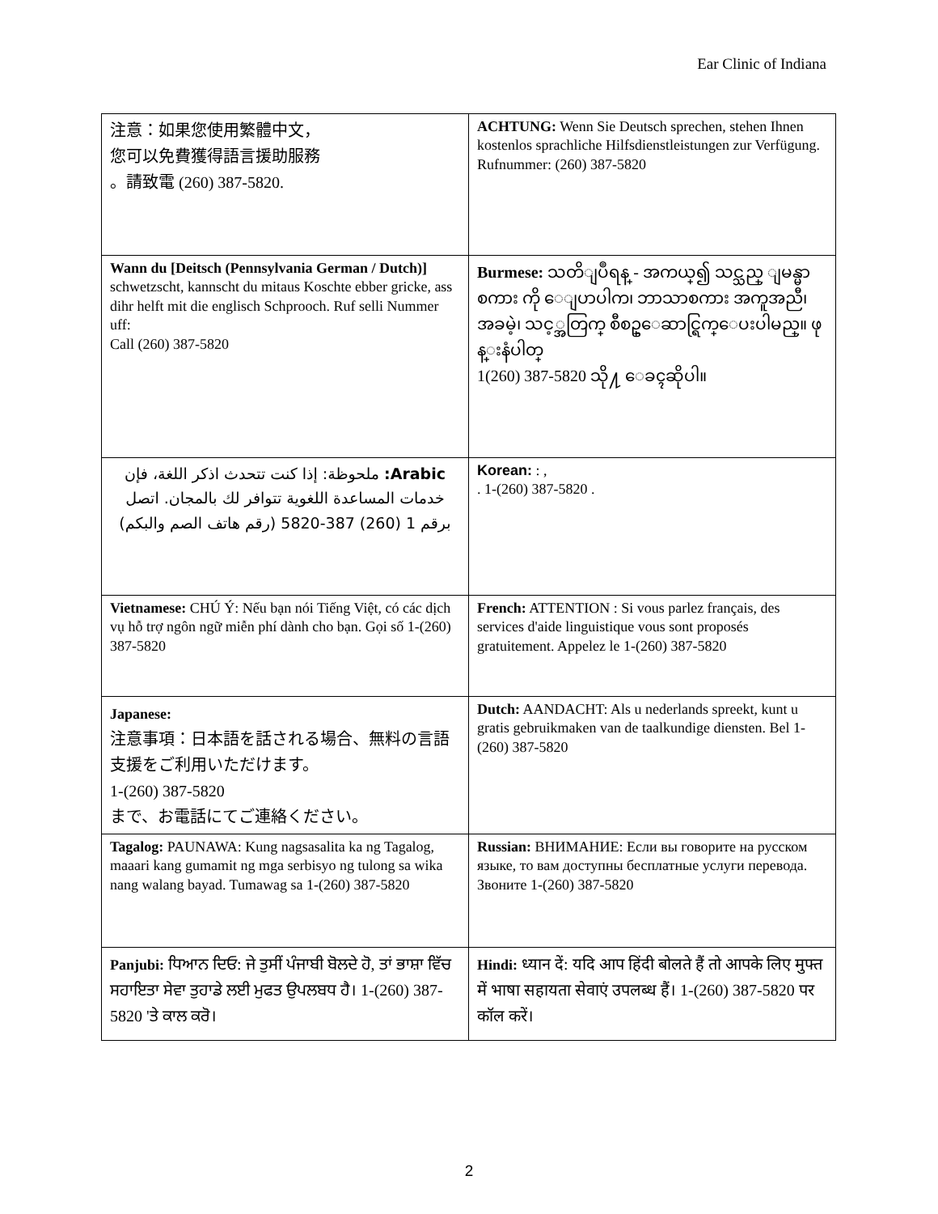Ear Clinic of Indiana
| 注意：如果您使用繁體中文， 您可以免費獲得語言援助服務 。請致電 (260) 387-5820. | ACHTUNG: Wenn Sie Deutsch sprechen, stehen Ihnen kostenlos sprachliche Hilfsdienstleistungen zur Verfügung. Rufnummer: (260) 387-5820 |
| Wann du [Deitsch (Pennsylvania German / Dutch)] schwetzscht, kannscht du mitaus Koschte ebber gricke, ass dihr helft mit die englisch Schprooch. Ruf selli Nummer uff: Call (260) 387-5820 | Burmese: သတိျပဳရန္ - အကယ္၍ သင္သည္ ျမန္မာစကား ကို ေျပာပါက၊ ဘာသာစကား အကူအညီ၊ အခမဲ့၊ သင့္အတြက္ စီစဥ္ေဆာင္ရြက္ေပးပါမည္။ ဖုန္းနံပါတ္ 1(260) 387-5820 သို႔ ေခၚဆိုပါ။ |
| Arabic: ملحوظة: إذا كنت تتحدث اذكر اللغة، فإن خدمات المساعدة اللغوية تتوافر لك بالمجان. اتصل برقم 1 (260) 387-5820 (رقم هاتف الصم والبكم) | Korean: : , . 1-(260) 387-5820 . |
| Vietnamese: CHÚ Ý: Nếu bạn nói Tiếng Việt, có các dịch vụ hỗ trợ ngôn ngữ miễn phí dành cho bạn. Gọi số 1-(260) 387-5820 | French: ATTENTION : Si vous parlez français, des services d'aide linguistique vous sont proposés gratuitement. Appelez le 1-(260) 387-5820 |
| Japanese: 注意事項：日本語を話される場合、無料の言語支援をご利用いただけます。 1-(260) 387-5820 まで、お電話にてご連絡ください。 | Dutch: AANDACHT: Als u nederlands spreekt, kunt u gratis gebruikmaken van de taalkundige diensten. Bel 1-(260) 387-5820 |
| Tagalog: PAUNAWA: Kung nagsasalita ka ng Tagalog, maaari kang gumamit ng mga serbisyo ng tulong sa wika nang walang bayad. Tumawag sa 1-(260) 387-5820 | Russian: ВНИМАНИЕ: Если вы говорите на русском языке, то вам доступны бесплатные услуги перевода. Звоните 1-(260) 387-5820 |
| Panjubi: ਧਿਆਨ ਦਿਓ: ਜੇ ਤੁਸੀਂ ਪੰਜਾਬੀ ਬੋਲਦੇ ਹੋ, ਤਾਂ ਭਾਸ਼ਾ ਵਿੱਚ ਸਹਾਇਤਾ ਸੇਵਾ ਤੁਹਾਡੇ ਲਈ ਮੁਫਤ ਉਪਲਬਧ ਹੈ। 1-(260) 387-5820 'ਤੇ ਕਾਲ ਕਰੋ। | Hindi: ध्यान दें: यदि आप हिंदी बोलते हैं तो आपके लिए मुफ्त में भाषा सहायता सेवाएं उपलब्ध हैं। 1-(260) 387-5820 पर कॉल करें। |
2